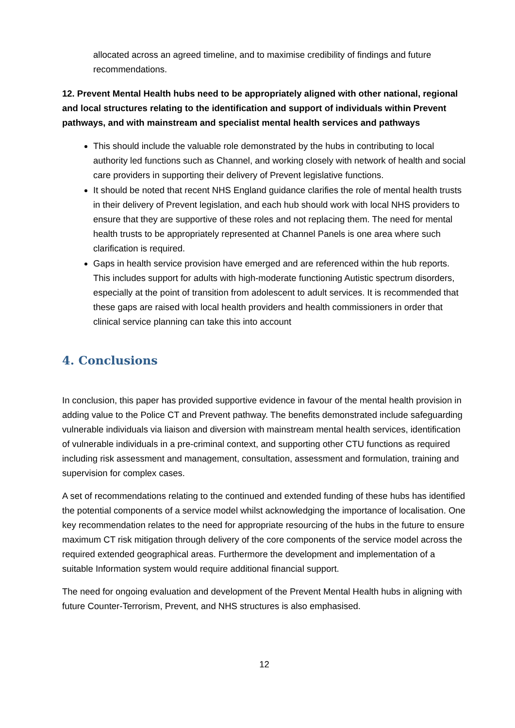allocated across an agreed timeline, and to maximise credibility of findings and future recommendations.
12. Prevent Mental Health hubs need to be appropriately aligned with other national, regional and local structures relating to the identification and support of individuals within Prevent pathways, and with mainstream and specialist mental health services and pathways
This should include the valuable role demonstrated by the hubs in contributing to local authority led functions such as Channel, and working closely with network of health and social care providers in supporting their delivery of Prevent legislative functions.
It should be noted that recent NHS England guidance clarifies the role of mental health trusts in their delivery of Prevent legislation, and each hub should work with local NHS providers to ensure that they are supportive of these roles and not replacing them. The need for mental health trusts to be appropriately represented at Channel Panels is one area where such clarification is required.
Gaps in health service provision have emerged and are referenced within the hub reports. This includes support for adults with high-moderate functioning Autistic spectrum disorders, especially at the point of transition from adolescent to adult services. It is recommended that these gaps are raised with local health providers and health commissioners in order that clinical service planning can take this into account
4. Conclusions
In conclusion, this paper has provided supportive evidence in favour of the mental health provision in adding value to the Police CT and Prevent pathway. The benefits demonstrated include safeguarding vulnerable individuals via liaison and diversion with mainstream mental health services, identification of vulnerable individuals in a pre-criminal context, and supporting other CTU functions as required including risk assessment and management, consultation, assessment and formulation, training and supervision for complex cases.
A set of recommendations relating to the continued and extended funding of these hubs has identified the potential components of a service model whilst acknowledging the importance of localisation. One key recommendation relates to the need for appropriate resourcing of the hubs in the future to ensure maximum CT risk mitigation through delivery of the core components of the service model across the required extended geographical areas. Furthermore the development and implementation of a suitable Information system would require additional financial support.
The need for ongoing evaluation and development of the Prevent Mental Health hubs in aligning with future Counter-Terrorism, Prevent, and NHS structures is also emphasised.
12